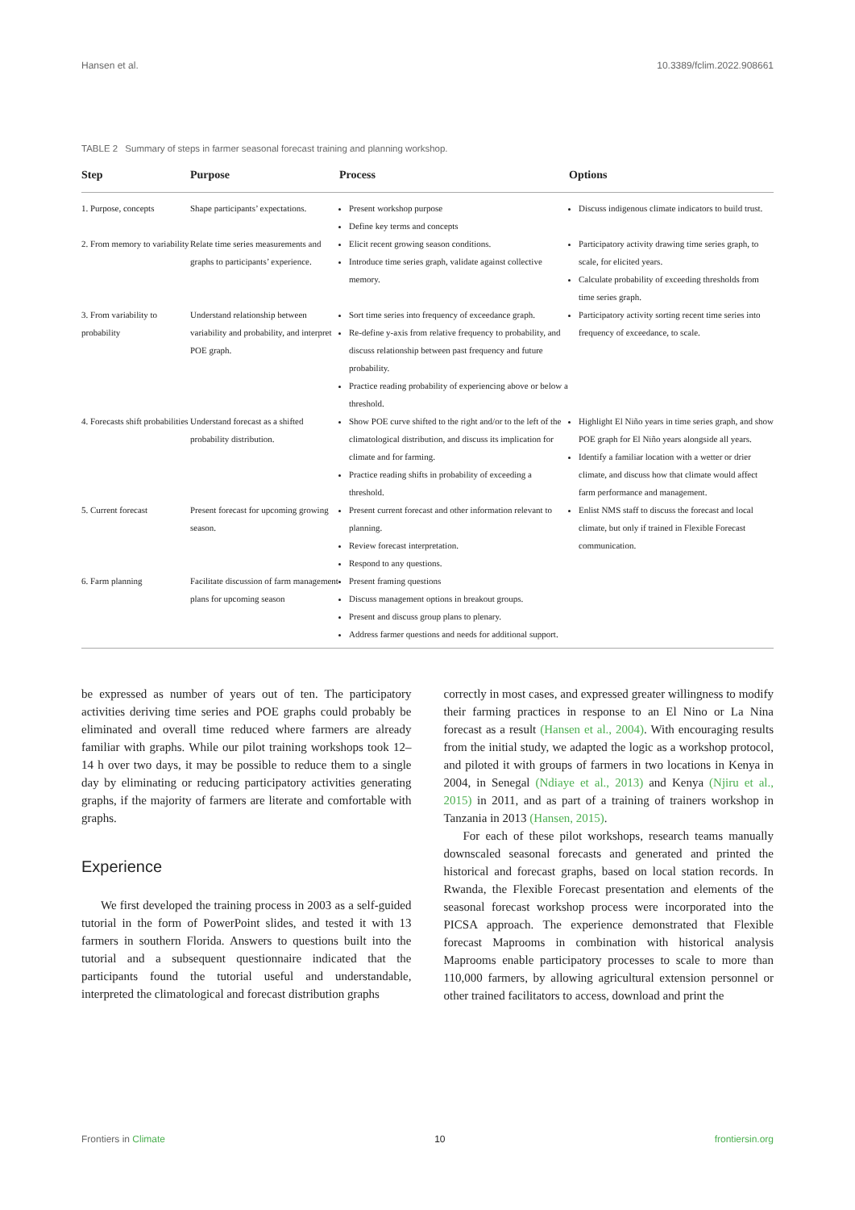Hansen et al. 10.3389/fclim.2022.908661
TABLE 2 Summary of steps in farmer seasonal forecast training and planning workshop.
| Step | Purpose | Process | Options |
| --- | --- | --- | --- |
| 1. Purpose, concepts | Shape participants’ expectations. | Present workshop purpose Define key terms and concepts | Discuss indigenous climate indicators to build trust. |
| 2. From memory to variability | Relate time series measurements and graphs to participants’ experience. | Elicit recent growing season conditions. Introduce time series graph, validate against collective memory. | Participatory activity drawing time series graph, to scale, for elicited years. Calculate probability of exceeding thresholds from time series graph. |
| 3. From variability to probability | Understand relationship between variability and probability, and interpret POE graph. | Sort time series into frequency of exceedance graph. Re-define y-axis from relative frequency to probability, and discuss relationship between past frequency and future probability. Practice reading probability of experiencing above or below a threshold. | Participatory activity sorting recent time series into frequency of exceedance, to scale. |
| 4. Forecasts shift probabilities | Understand forecast as a shifted probability distribution. | Show POE curve shifted to the right and/or to the left of the climatological distribution, and discuss its implication for climate and for farming. Practice reading shifts in probability of exceeding a threshold. | Highlight El Niño years in time series graph, and show POE graph for El Niño years alongside all years. Identify a familiar location with a wetter or drier climate, and discuss how that climate would affect farm performance and management. |
| 5. Current forecast | Present forecast for upcoming growing season. | Present current forecast and other information relevant to planning. Review forecast interpretation. Respond to any questions. | Enlist NMS staff to discuss the forecast and local climate, but only if trained in Flexible Forecast communication. |
| 6. Farm planning | Facilitate discussion of farm management plans for upcoming season | Present framing questions Discuss management options in breakout groups. Present and discuss group plans to plenary. Address farmer questions and needs for additional support. | |
be expressed as number of years out of ten. The participatory activities deriving time series and POE graphs could probably be eliminated and overall time reduced where farmers are already familiar with graphs. While our pilot training workshops took 12–14 h over two days, it may be possible to reduce them to a single day by eliminating or reducing participatory activities generating graphs, if the majority of farmers are literate and comfortable with graphs.
Experience
We first developed the training process in 2003 as a self-guided tutorial in the form of PowerPoint slides, and tested it with 13 farmers in southern Florida. Answers to questions built into the tutorial and a subsequent questionnaire indicated that the participants found the tutorial useful and understandable, interpreted the climatological and forecast distribution graphs
correctly in most cases, and expressed greater willingness to modify their farming practices in response to an El Nino or La Nina forecast as a result (Hansen et al., 2004). With encouraging results from the initial study, we adapted the logic as a workshop protocol, and piloted it with groups of farmers in two locations in Kenya in 2004, in Senegal (Ndiaye et al., 2013) and Kenya (Njiru et al., 2015) in 2011, and as part of a training of trainers workshop in Tanzania in 2013 (Hansen, 2015).
For each of these pilot workshops, research teams manually downscaled seasonal forecasts and generated and printed the historical and forecast graphs, based on local station records. In Rwanda, the Flexible Forecast presentation and elements of the seasonal forecast workshop process were incorporated into the PICSA approach. The experience demonstrated that Flexible forecast Maprooms in combination with historical analysis Maprooms enable participatory processes to scale to more than 110,000 farmers, by allowing agricultural extension personnel or other trained facilitators to access, download and print the
Frontiers in Climate 10 frontiersin.org